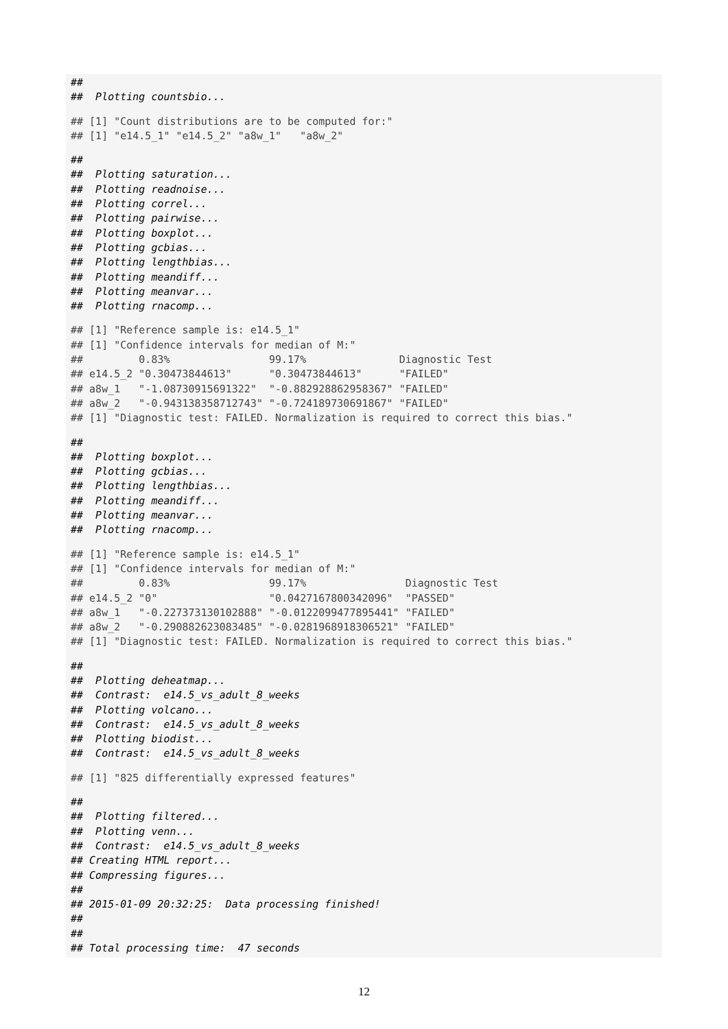##
## Plotting countsbio...
## [1] "Count distributions are to be computed for:"
## [1] "e14.5_1" "e14.5_2" "a8w_1" "a8w_2"
##
## Plotting saturation...
## Plotting readnoise...
## Plotting correl...
## Plotting pairwise...
## Plotting boxplot...
## Plotting gcbias...
## Plotting lengthbias...
## Plotting meandiff...
## Plotting meanvar...
## Plotting rnacomp...
## [1] "Reference sample is: e14.5_1"
## [1] "Confidence intervals for median of M:"
## 0.83% 99.17% Diagnostic Test
## e14.5_2 "0.30473844613" "0.30473844613" "FAILED"
## a8w_1 "-1.08730915691322" "-0.882928862958367" "FAILED"
## a8w_2 "-0.943138358712743" "-0.724189730691867" "FAILED"
## [1] "Diagnostic test: FAILED. Normalization is required to correct this bias."
##
## Plotting boxplot...
## Plotting gcbias...
## Plotting lengthbias...
## Plotting meandiff...
## Plotting meanvar...
## Plotting rnacomp...
## [1] "Reference sample is: e14.5_1"
## [1] "Confidence intervals for median of M:"
## 0.83% 99.17% Diagnostic Test
## e14.5_2 "0" "0.0427167800342096" "PASSED"
## a8w_1 "-0.227373130102888" "-0.0122099477895441" "FAILED"
## a8w_2 "-0.290882623083485" "-0.0281968918306521" "FAILED"
## [1] "Diagnostic test: FAILED. Normalization is required to correct this bias."
##
## Plotting deheatmap...
## Contrast: e14.5_vs_adult_8_weeks
## Plotting volcano...
## Contrast: e14.5_vs_adult_8_weeks
## Plotting biodist...
## Contrast: e14.5_vs_adult_8_weeks
## [1] "825 differentially expressed features"
##
## Plotting filtered...
## Plotting venn...
## Contrast: e14.5_vs_adult_8_weeks
## Creating HTML report...
## Compressing figures...
##
## 2015-01-09 20:32:25: Data processing finished!
##
##
## Total processing time: 47 seconds
12